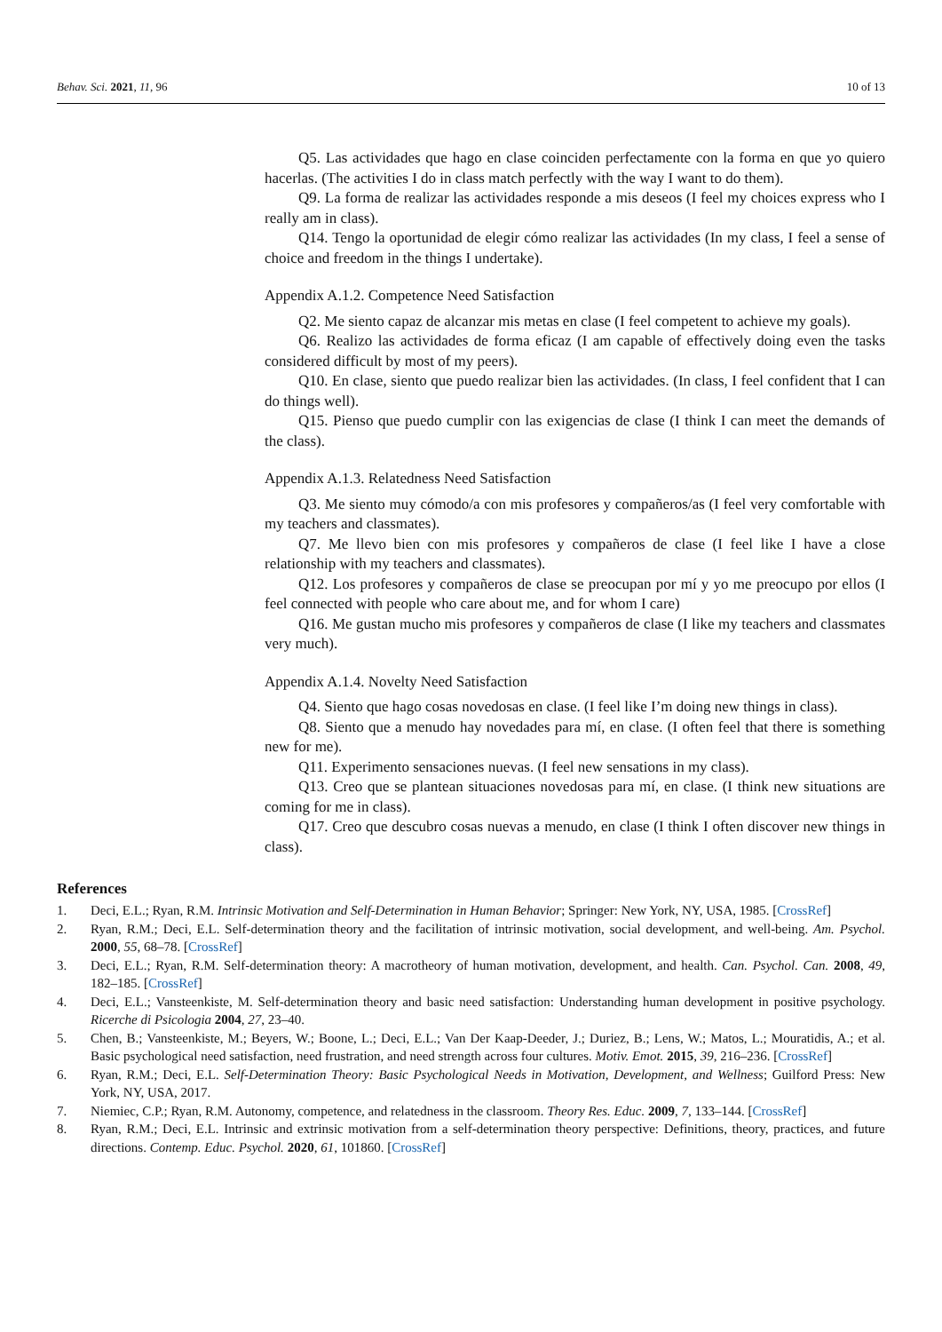Behav. Sci. 2021, 11, 96 10 of 13
Q5. Las actividades que hago en clase coinciden perfectamente con la forma en que yo quiero hacerlas. (The activities I do in class match perfectly with the way I want to do them).
Q9. La forma de realizar las actividades responde a mis deseos (I feel my choices express who I really am in class).
Q14. Tengo la oportunidad de elegir cómo realizar las actividades (In my class, I feel a sense of choice and freedom in the things I undertake).
Appendix A.1.2. Competence Need Satisfaction
Q2. Me siento capaz de alcanzar mis metas en clase (I feel competent to achieve my goals).
Q6. Realizo las actividades de forma eficaz (I am capable of effectively doing even the tasks considered difficult by most of my peers).
Q10. En clase, siento que puedo realizar bien las actividades. (In class, I feel confident that I can do things well).
Q15. Pienso que puedo cumplir con las exigencias de clase (I think I can meet the demands of the class).
Appendix A.1.3. Relatedness Need Satisfaction
Q3. Me siento muy cómodo/a con mis profesores y compañeros/as (I feel very comfortable with my teachers and classmates).
Q7. Me llevo bien con mis profesores y compañeros de clase (I feel like I have a close relationship with my teachers and classmates).
Q12. Los profesores y compañeros de clase se preocupan por mí y yo me preocupo por ellos (I feel connected with people who care about me, and for whom I care)
Q16. Me gustan mucho mis profesores y compañeros de clase (I like my teachers and classmates very much).
Appendix A.1.4. Novelty Need Satisfaction
Q4. Siento que hago cosas novedosas en clase. (I feel like I’m doing new things in class).
Q8. Siento que a menudo hay novedades para mí, en clase. (I often feel that there is something new for me).
Q11. Experimento sensaciones nuevas. (I feel new sensations in my class).
Q13. Creo que se plantean situaciones novedosas para mí, en clase. (I think new situations are coming for me in class).
Q17. Creo que descubro cosas nuevas a menudo, en clase (I think I often discover new things in class).
References
1. Deci, E.L.; Ryan, R.M. Intrinsic Motivation and Self-Determination in Human Behavior; Springer: New York, NY, USA, 1985. [CrossRef]
2. Ryan, R.M.; Deci, E.L. Self-determination theory and the facilitation of intrinsic motivation, social development, and well-being. Am. Psychol. 2000, 55, 68–78. [CrossRef]
3. Deci, E.L.; Ryan, R.M. Self-determination theory: A macrotheory of human motivation, development, and health. Can. Psychol. Can. 2008, 49, 182–185. [CrossRef]
4. Deci, E.L.; Vansteenkiste, M. Self-determination theory and basic need satisfaction: Understanding human development in positive psychology. Ricerche di Psicologia 2004, 27, 23–40.
5. Chen, B.; Vansteenkiste, M.; Beyers, W.; Boone, L.; Deci, E.L.; Van Der Kaap-Deeder, J.; Duriez, B.; Lens, W.; Matos, L.; Mouratidis, A.; et al. Basic psychological need satisfaction, need frustration, and need strength across four cultures. Motiv. Emot. 2015, 39, 216–236. [CrossRef]
6. Ryan, R.M.; Deci, E.L. Self-Determination Theory: Basic Psychological Needs in Motivation, Development, and Wellness; Guilford Press: New York, NY, USA, 2017.
7. Niemiec, C.P.; Ryan, R.M. Autonomy, competence, and relatedness in the classroom. Theory Res. Educ. 2009, 7, 133–144. [CrossRef]
8. Ryan, R.M.; Deci, E.L. Intrinsic and extrinsic motivation from a self-determination theory perspective: Definitions, theory, practices, and future directions. Contemp. Educ. Psychol. 2020, 61, 101860. [CrossRef]